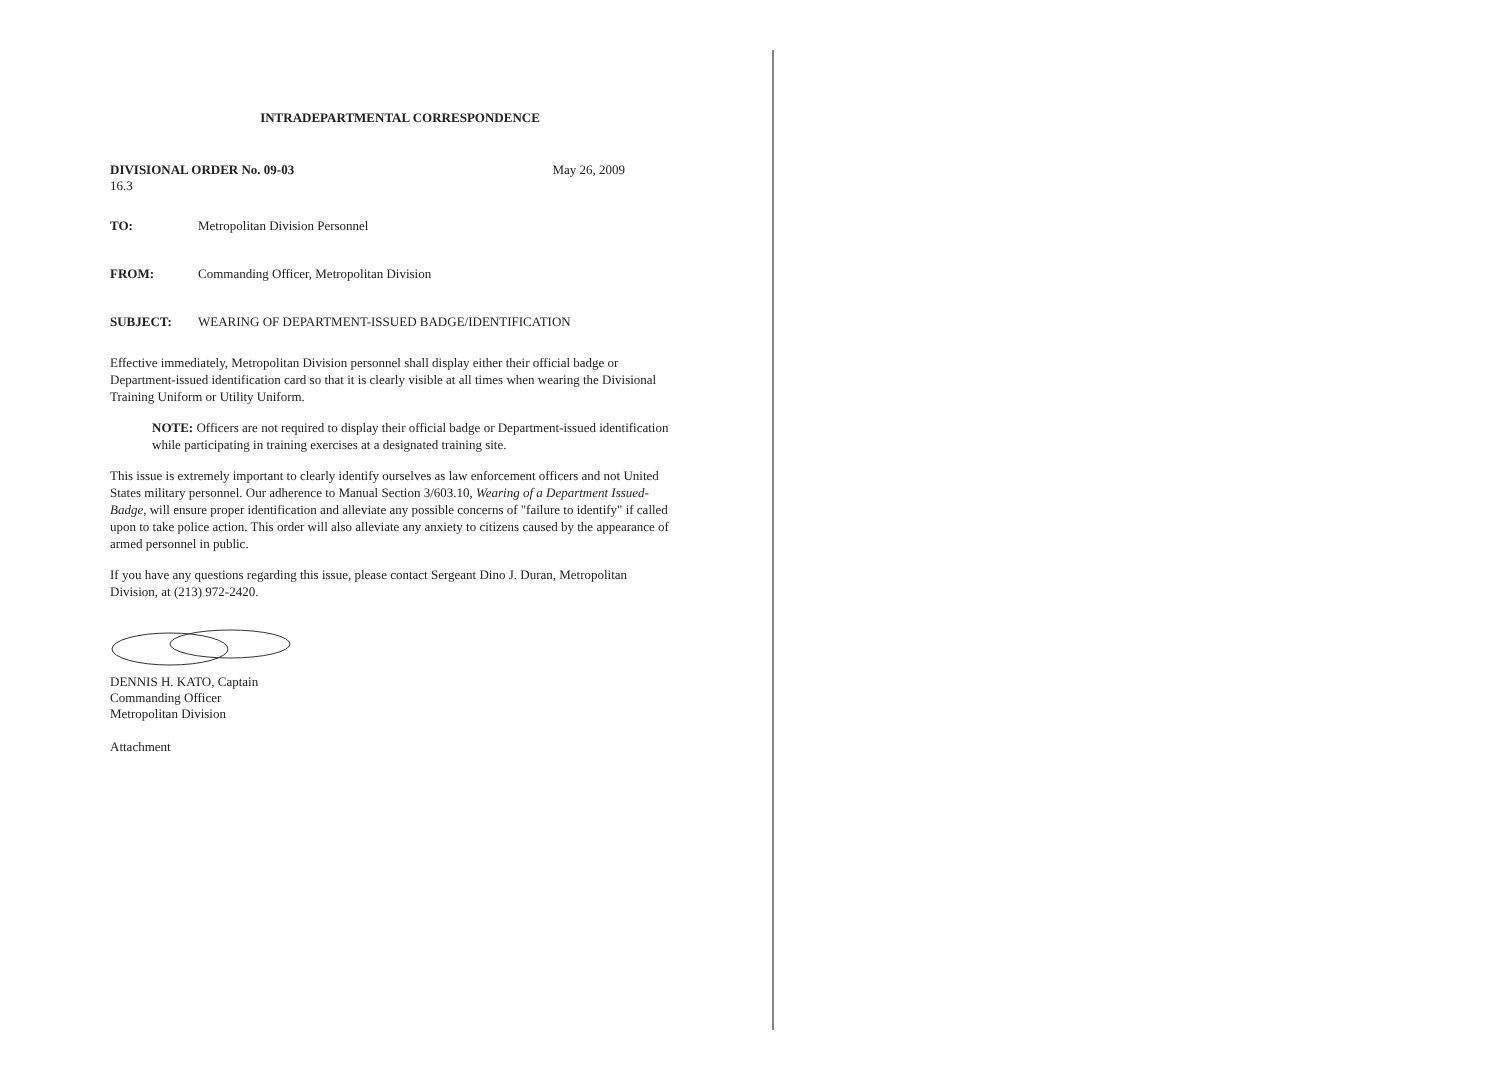INTRADEPARTMENTAL CORRESPONDENCE
DIVISIONAL ORDER No. 09-03 May 26, 2009
16.3
TO: Metropolitan Division Personnel
FROM: Commanding Officer, Metropolitan Division
SUBJECT: WEARING OF DEPARTMENT-ISSUED BADGE/IDENTIFICATION
Effective immediately, Metropolitan Division personnel shall display either their official badge or Department-issued identification card so that it is clearly visible at all times when wearing the Divisional Training Uniform or Utility Uniform.
NOTE: Officers are not required to display their official badge or Department-issued identification while participating in training exercises at a designated training site.
This issue is extremely important to clearly identify ourselves as law enforcement officers and not United States military personnel. Our adherence to Manual Section 3/603.10, Wearing of a Department Issued-Badge, will ensure proper identification and alleviate any possible concerns of "failure to identify" if called upon to take police action. This order will also alleviate any anxiety to citizens caused by the appearance of armed personnel in public.
If you have any questions regarding this issue, please contact Sergeant Dino J. Duran, Metropolitan Division, at (213) 972-2420.
DENNIS H. KATO, Captain
Commanding Officer
Metropolitan Division
Attachment